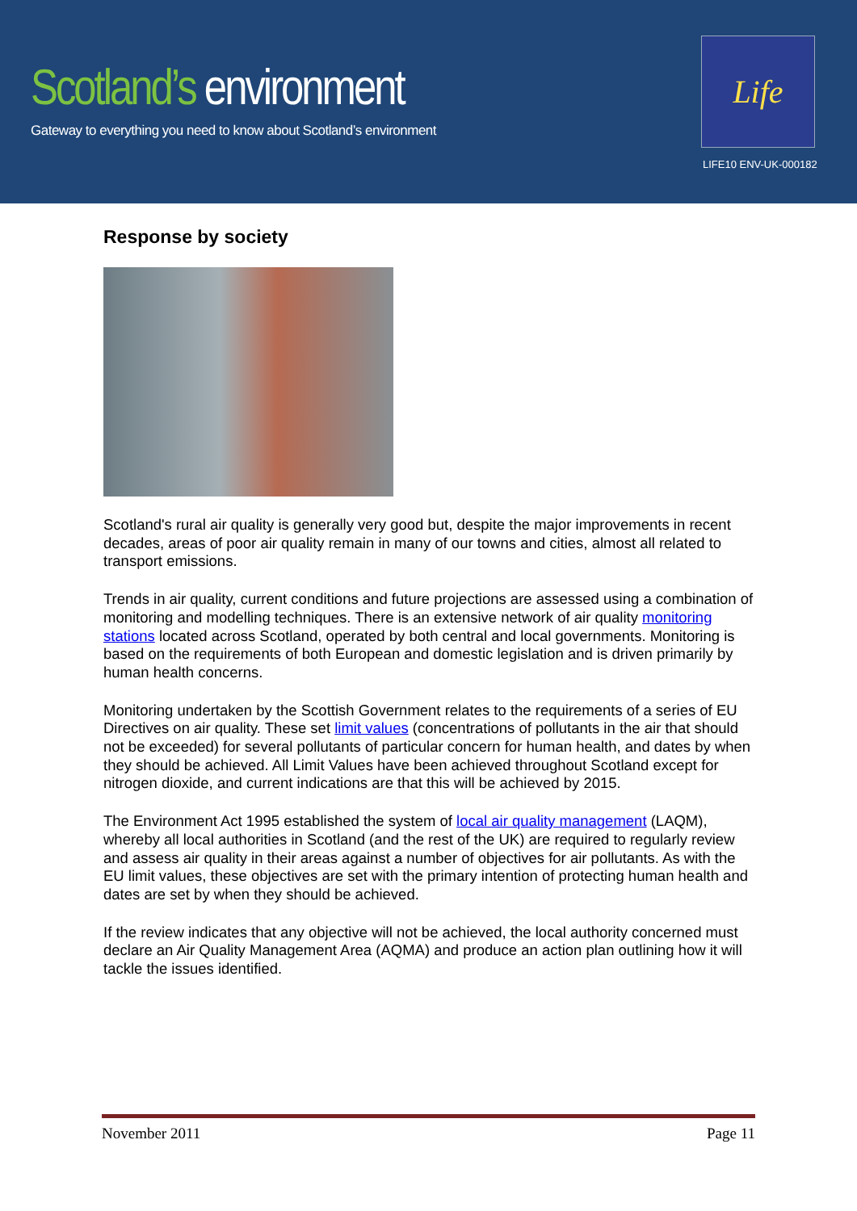Scotland’s environment
Gateway to everything you need to know about Scotland’s environment
Life
LIFE10 ENV-UK-000182
Response by society
Scotland's rural air quality is generally very good but, despite the major improvements in recent decades, areas of poor air quality remain in many of our towns and cities, almost all related to transport emissions.
Trends in air quality, current conditions and future projections are assessed using a combination of monitoring and modelling techniques. There is an extensive network of air quality monitoring stations located across Scotland, operated by both central and local governments. Monitoring is based on the requirements of both European and domestic legislation and is driven primarily by human health concerns.
Monitoring undertaken by the Scottish Government relates to the requirements of a series of EU Directives on air quality. These set limit values (concentrations of pollutants in the air that should not be exceeded) for several pollutants of particular concern for human health, and dates by when they should be achieved. All Limit Values have been achieved throughout Scotland except for nitrogen dioxide, and current indications are that this will be achieved by 2015.
The Environment Act 1995 established the system of local air quality management (LAQM), whereby all local authorities in Scotland (and the rest of the UK) are required to regularly review and assess air quality in their areas against a number of objectives for air pollutants. As with the EU limit values, these objectives are set with the primary intention of protecting human health and dates are set by when they should be achieved.
If the review indicates that any objective will not be achieved, the local authority concerned must declare an Air Quality Management Area (AQMA) and produce an action plan outlining how it will tackle the issues identified.
November 2011 Page 11